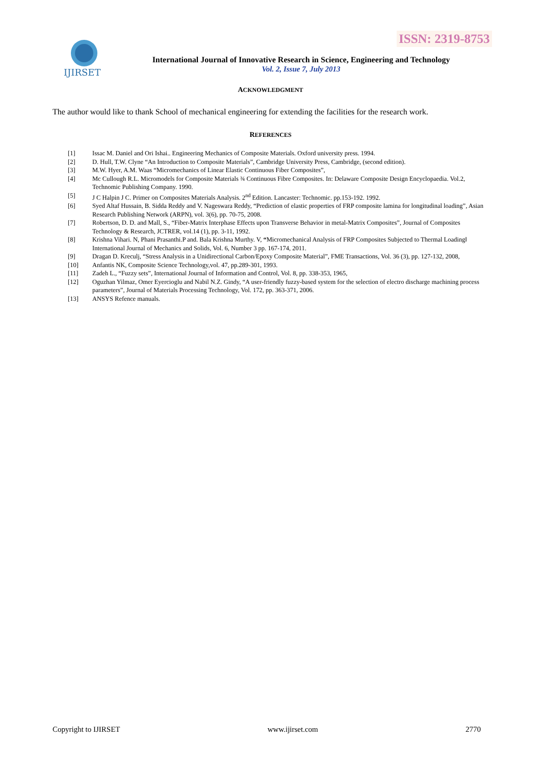ISSN: 2319-8753
IJIRSET
International Journal of Innovative Research in Science, Engineering and Technology
Vol. 2, Issue 7, July 2013
ACKNOWLEDGMENT
The author would like to thank School of mechanical engineering for extending the facilities for the research work.
REFERENCES
| [1] | Issac M. Daniel and Ori Ishai.. Engineering Mechanics of Composite Materials. Oxford university press. 1994. |
| [2] | D. Hull, T.W. Clyne “An Introduction to Composite Materials”, Cambridge University Press, Cambridge, (second edition). |
| [3] | M.W. Hyer, A.M. Waas “Micromechanics of Linear Elastic Continuous Fiber Composites”, |
| [4] | Mc Cullough R.L. Micromodels for Composite Materials ¾ Continuous Fibre Composites. In: Delaware Composite Design Encyclopaedia. Vol.2, Technomic Publishing Company. 1990. |
| [5] | J C Halpin J C. Primer on Composites Materials Analysis. 2<sup>nd</sup> Edition. Lancaster: Technomic. pp.153-192. 1992. |
| [6] | Syed Altaf Hussain, B. Sidda Reddy and V. Nageswara Reddy, “Prediction of elastic properties of FRP composite lamina for longitudinal loading”, Asian Research Publishing Network (ARPN), vol. 3(6), pp. 70-75, 2008. |
| [7] | Robertson, D. D. and Mall, S., “Fiber-Matrix Interphase Effects upon Transverse Behavior in metal-Matrix Composites”, Journal of Composites Technology & Research, JCTRER, vol.14 (1), pp. 3-11, 1992. |
| [8] | Krishna Vihari. N, Phani Prasanthi.P and. Bala Krishna Murthy. V, “ Micromechanical Analysis of FRP Composites Subjected to Thermal Loading‖ International Journal of Mechanics and Solids, Vol. 6, Number 3 pp. 167-174, 2011. |
| [9] | Dragan D. Kreculj, “Stress Analysis in a Unidirectional Carbon/Epoxy Composite Material”, FME Transactions, Vol. 36 (3), pp. 127-132, 2008, |
| [10] | Anfantis NK, Composite Science Technology,vol. 47, pp.289-301, 1993. |
| [11] | Zadeh L., “Fuzzy sets”, International Journal of Information and Control, Vol. 8, pp. 338-353, 1965, |
| [12] | Oguzhan Yilmaz, Omer Eyercioglu and Nabil N.Z. Gindy, “A user-friendly fuzzy-based system for the selection of electro discharge machining process parameters”, Journal of Materials Processing Technology, Vol. 172, pp. 363-371, 2006. |
| [13] | ANSYS Refence manuals. |
Copyright to IJIRSET www.ijirset.com 2770